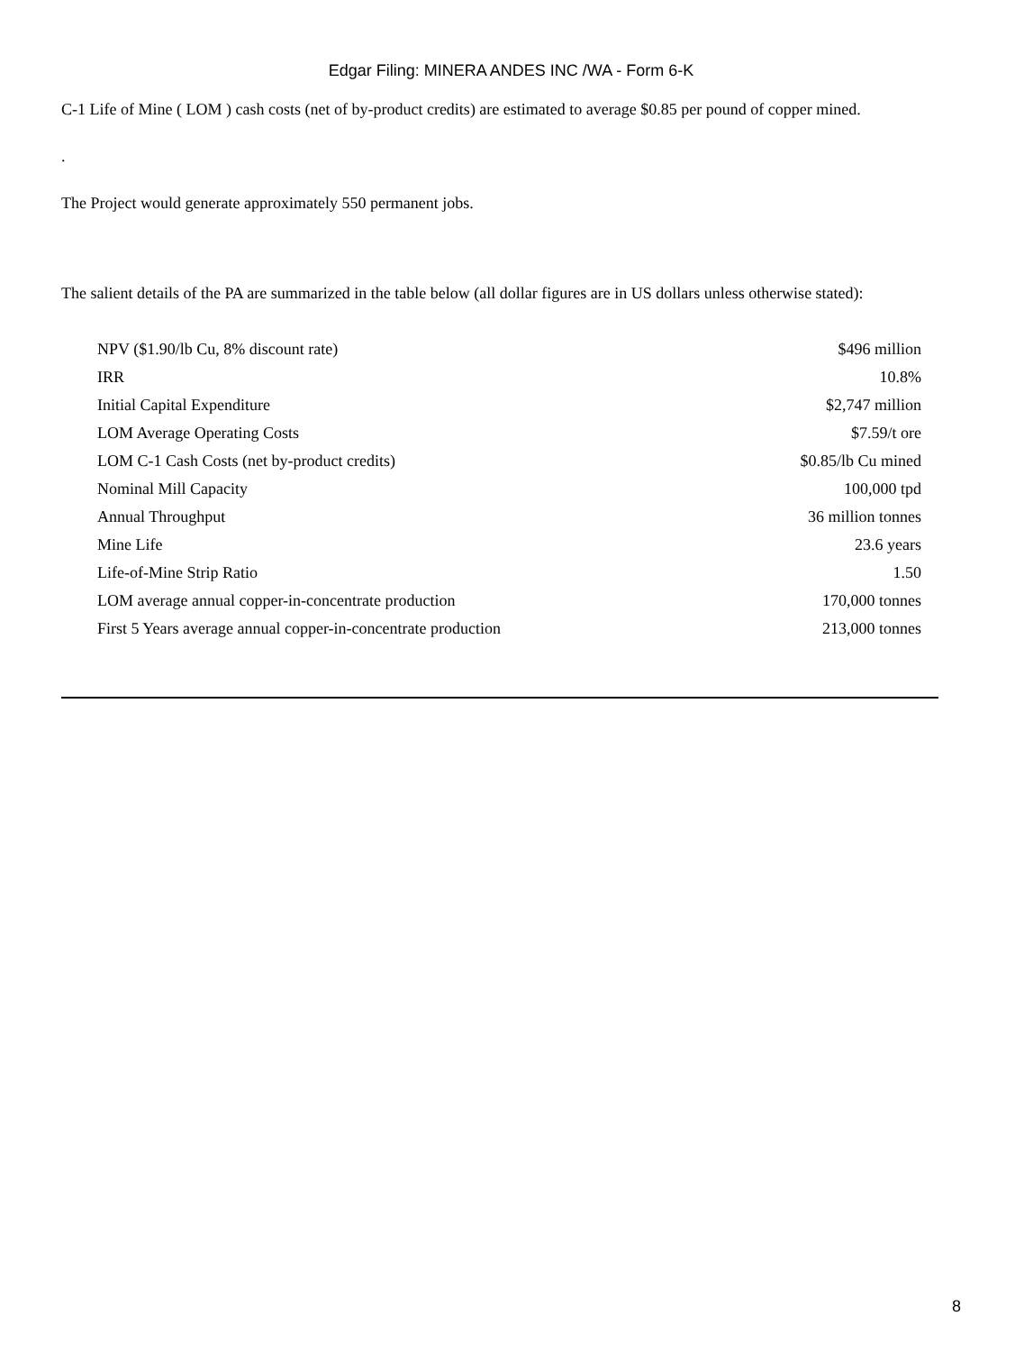Edgar Filing: MINERA ANDES INC /WA - Form 6-K
C-1 Life of Mine ( LOM ) cash costs (net of by-product credits) are estimated to average $0.85 per pound of copper mined.
.
The Project would generate approximately 550 permanent jobs.
The salient details of the PA are summarized in the table below (all dollar figures are in US dollars unless otherwise stated):
| NPV ($1.90/lb Cu, 8% discount rate) | $496 million |
| IRR | 10.8% |
| Initial Capital Expenditure | $2,747 million |
| LOM Average Operating Costs | $7.59/t ore |
| LOM C-1 Cash Costs (net by-product credits) | $0.85/lb Cu mined |
| Nominal Mill Capacity | 100,000 tpd |
| Annual Throughput | 36 million tonnes |
| Mine Life | 23.6 years |
| Life-of-Mine Strip Ratio | 1.50 |
| LOM average annual copper-in-concentrate production | 170,000 tonnes |
| First 5 Years average annual copper-in-concentrate production | 213,000 tonnes |
8